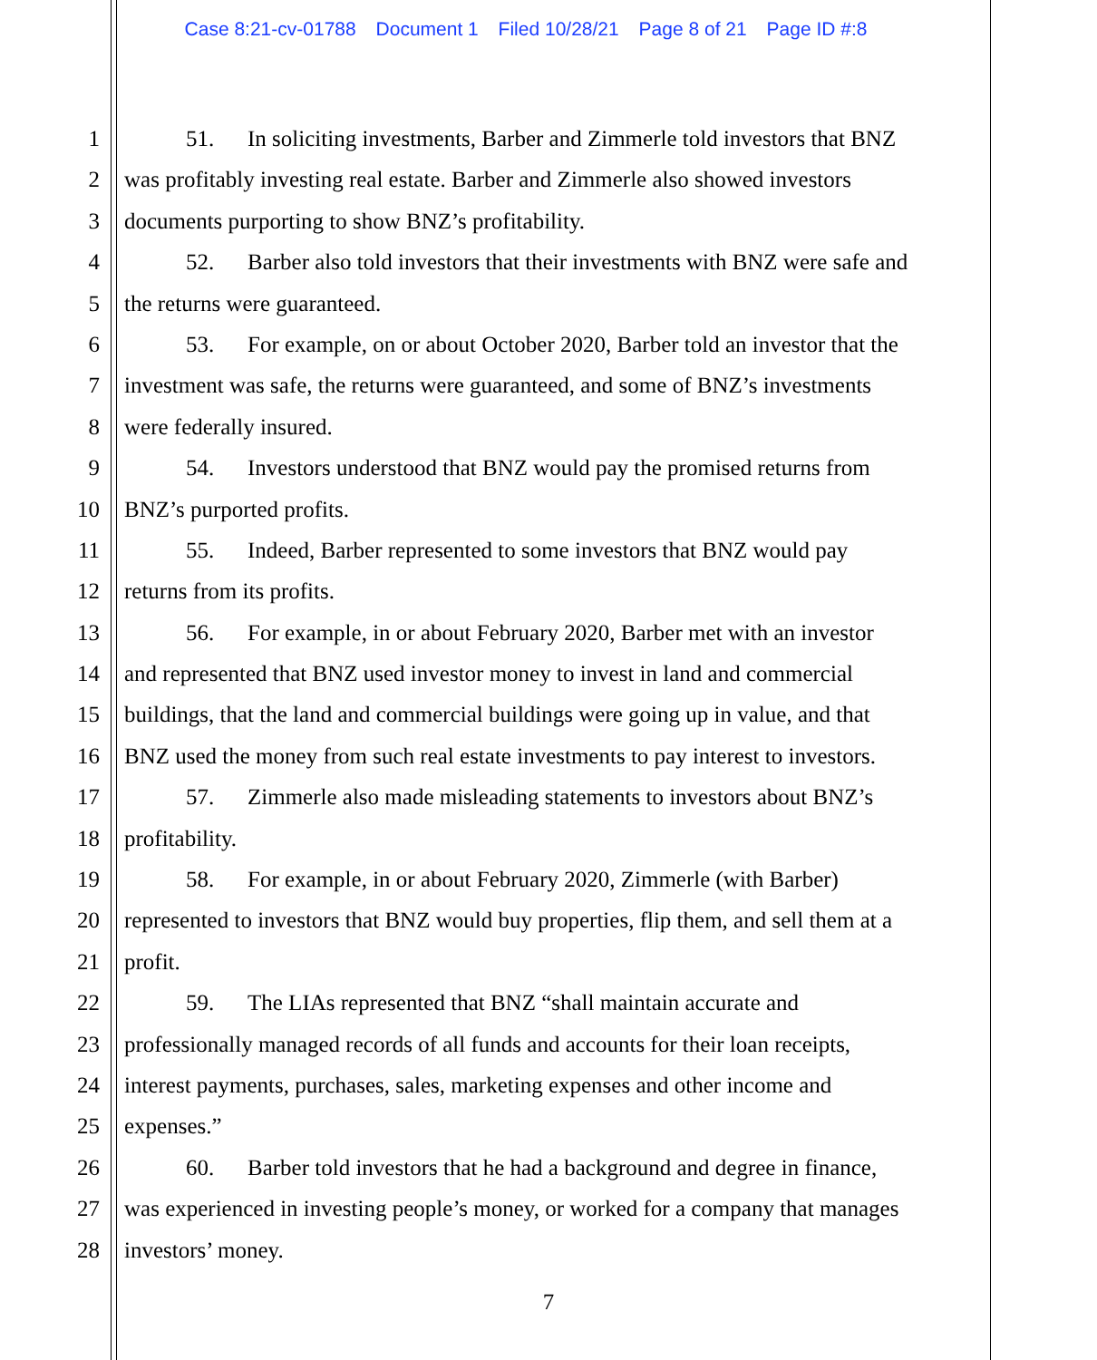Case 8:21-cv-01788 Document 1 Filed 10/28/21 Page 8 of 21 Page ID #:8
1 51. In soliciting investments, Barber and Zimmerle told investors that BNZ
2 was profitably investing real estate. Barber and Zimmerle also showed investors
3 documents purporting to show BNZ’s profitability.
4 52. Barber also told investors that their investments with BNZ were safe and
5 the returns were guaranteed.
6 53. For example, on or about October 2020, Barber told an investor that the
7 investment was safe, the returns were guaranteed, and some of BNZ’s investments
8 were federally insured.
9 54. Investors understood that BNZ would pay the promised returns from
10 BNZ’s purported profits.
11 55. Indeed, Barber represented to some investors that BNZ would pay
12 returns from its profits.
13 56. For example, in or about February 2020, Barber met with an investor
14 and represented that BNZ used investor money to invest in land and commercial
15 buildings, that the land and commercial buildings were going up in value, and that
16 BNZ used the money from such real estate investments to pay interest to investors.
17 57. Zimmerle also made misleading statements to investors about BNZ’s
18 profitability.
19 58. For example, in or about February 2020, Zimmerle (with Barber)
20 represented to investors that BNZ would buy properties, flip them, and sell them at a
21 profit.
22 59. The LIAs represented that BNZ “shall maintain accurate and
23 professionally managed records of all funds and accounts for their loan receipts,
24 interest payments, purchases, sales, marketing expenses and other income and
25 expenses.”
26 60. Barber told investors that he had a background and degree in finance,
27 was experienced in investing people’s money, or worked for a company that manages
28 investors’ money.
7